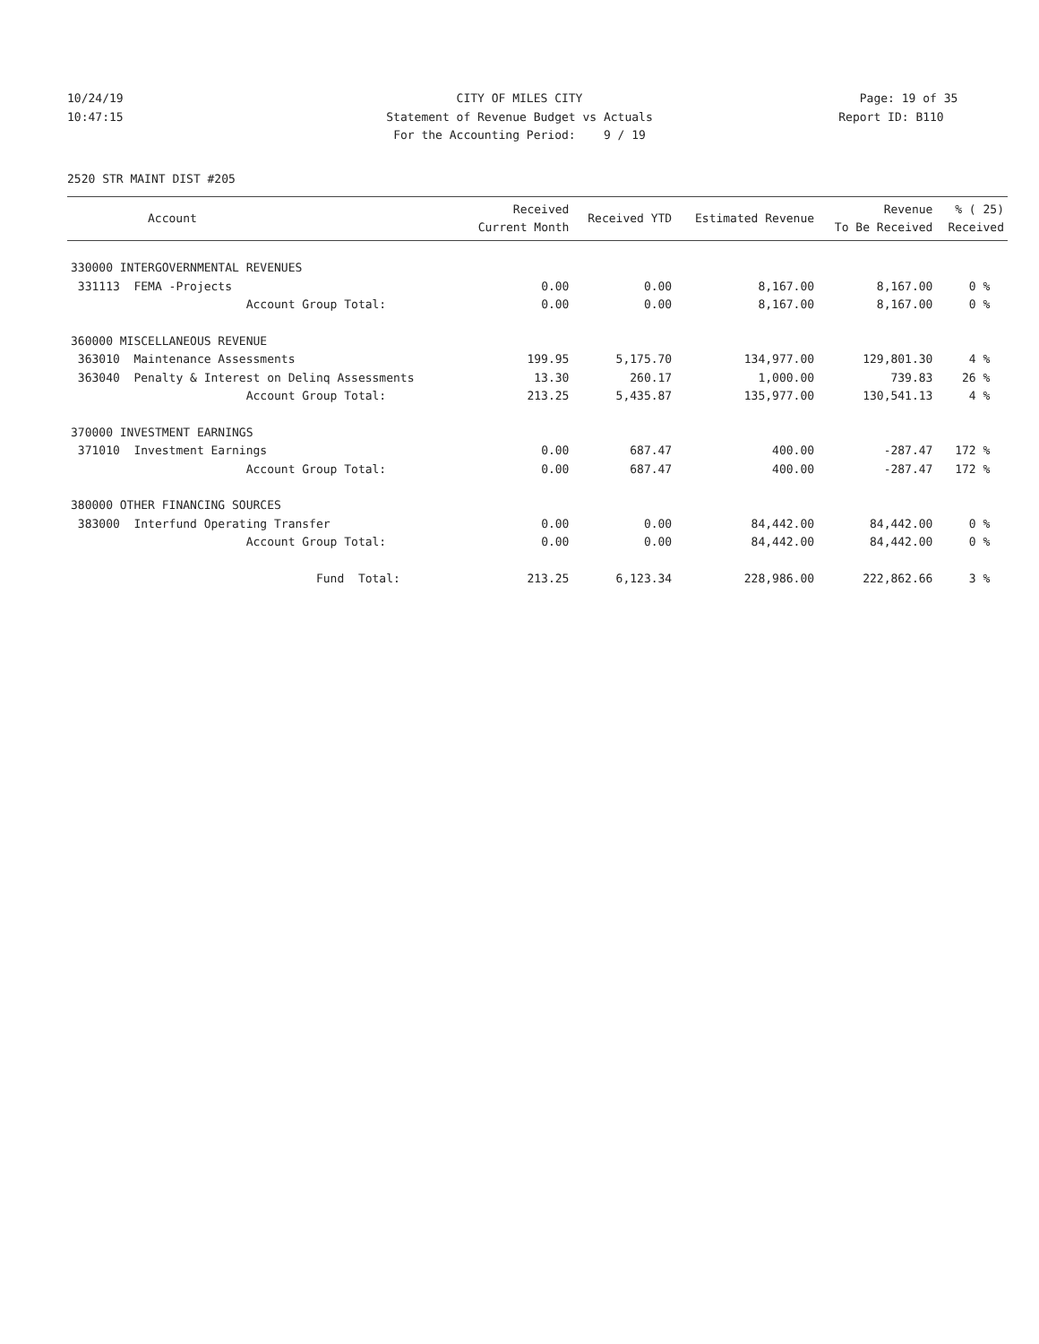10/24/19 CITY OF MILES CITY Page: 19 of 35
10:47:15 Statement of Revenue Budget vs Actuals
Report ID: B110
For the Accounting Period: 9 / 19
2520 STR MAINT DIST #205
| Account | Received Current Month | Received YTD | Estimated Revenue | Revenue To Be Received | % ( 25) Received |
| --- | --- | --- | --- | --- | --- |
| 330000 INTERGOVERNMENTAL REVENUES | | | | | |
| 331113 FEMA -Projects | 0.00 | 0.00 | 8,167.00 | 8,167.00 | 0 % |
| Account Group Total: | 0.00 | 0.00 | 8,167.00 | 8,167.00 | 0 % |
| 360000 MISCELLANEOUS REVENUE | | | | | |
| 363010 Maintenance Assessments | 199.95 | 5,175.70 | 134,977.00 | 129,801.30 | 4 % |
| 363040 Penalty & Interest on Delinq Assessments | 13.30 | 260.17 | 1,000.00 | 739.83 | 26 % |
| Account Group Total: | 213.25 | 5,435.87 | 135,977.00 | 130,541.13 | 4 % |
| 370000 INVESTMENT EARNINGS | | | | | |
| 371010 Investment Earnings | 0.00 | 687.47 | 400.00 | -287.47 | 172 % |
| Account Group Total: | 0.00 | 687.47 | 400.00 | -287.47 | 172 % |
| 380000 OTHER FINANCING SOURCES | | | | | |
| 383000 Interfund Operating Transfer | 0.00 | 0.00 | 84,442.00 | 84,442.00 | 0 % |
| Account Group Total: | 0.00 | 0.00 | 84,442.00 | 84,442.00 | 0 % |
| Fund Total: | 213.25 | 6,123.34 | 228,986.00 | 222,862.66 | 3 % |